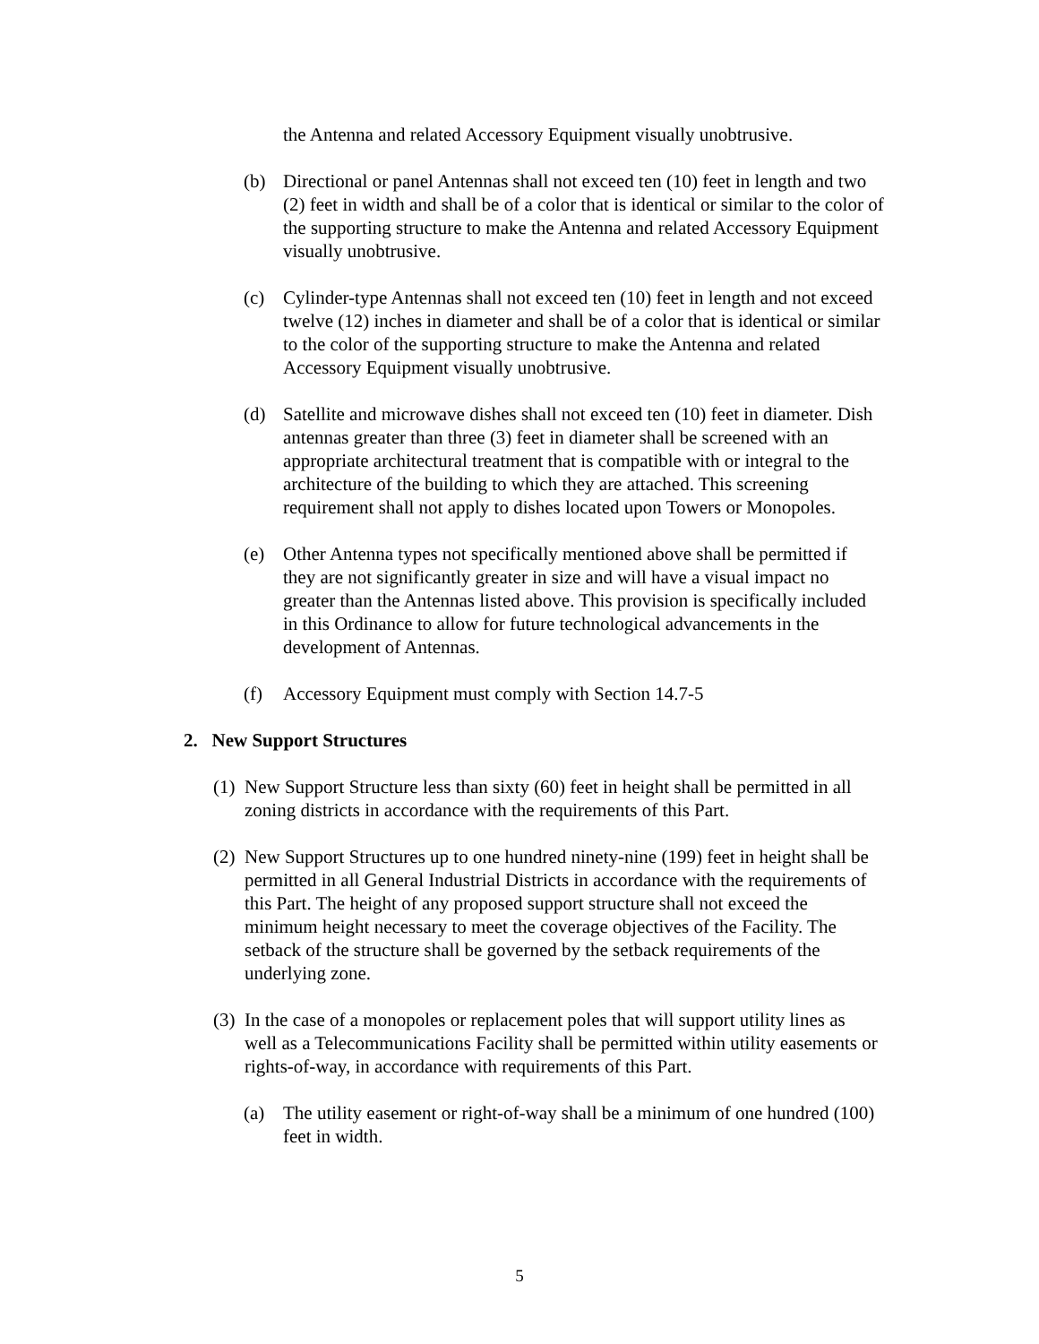the Antenna and related Accessory Equipment visually unobtrusive.
(b) Directional or panel Antennas shall not exceed ten (10) feet in length and two (2) feet in width and shall be of a color that is identical or similar to the color of the supporting structure to make the Antenna and related Accessory Equipment visually unobtrusive.
(c) Cylinder-type Antennas shall not exceed ten (10) feet in length and not exceed twelve (12) inches in diameter and shall be of a color that is identical or similar to the color of the supporting structure to make the Antenna and related Accessory Equipment visually unobtrusive.
(d) Satellite and microwave dishes shall not exceed ten (10) feet in diameter. Dish antennas greater than three (3) feet in diameter shall be screened with an appropriate architectural treatment that is compatible with or integral to the architecture of the building to which they are attached. This screening requirement shall not apply to dishes located upon Towers or Monopoles.
(e) Other Antenna types not specifically mentioned above shall be permitted if they are not significantly greater in size and will have a visual impact no greater than the Antennas listed above. This provision is specifically included in this Ordinance to allow for future technological advancements in the development of Antennas.
(f) Accessory Equipment must comply with Section 14.7-5
2. New Support Structures
(1) New Support Structure less than sixty (60) feet in height shall be permitted in all zoning districts in accordance with the requirements of this Part.
(2) New Support Structures up to one hundred ninety-nine (199) feet in height shall be permitted in all General Industrial Districts in accordance with the requirements of this Part. The height of any proposed support structure shall not exceed the minimum height necessary to meet the coverage objectives of the Facility. The setback of the structure shall be governed by the setback requirements of the underlying zone.
(3) In the case of a monopoles or replacement poles that will support utility lines as well as a Telecommunications Facility shall be permitted within utility easements or rights-of-way, in accordance with requirements of this Part.
(a) The utility easement or right-of-way shall be a minimum of one hundred (100) feet in width.
5